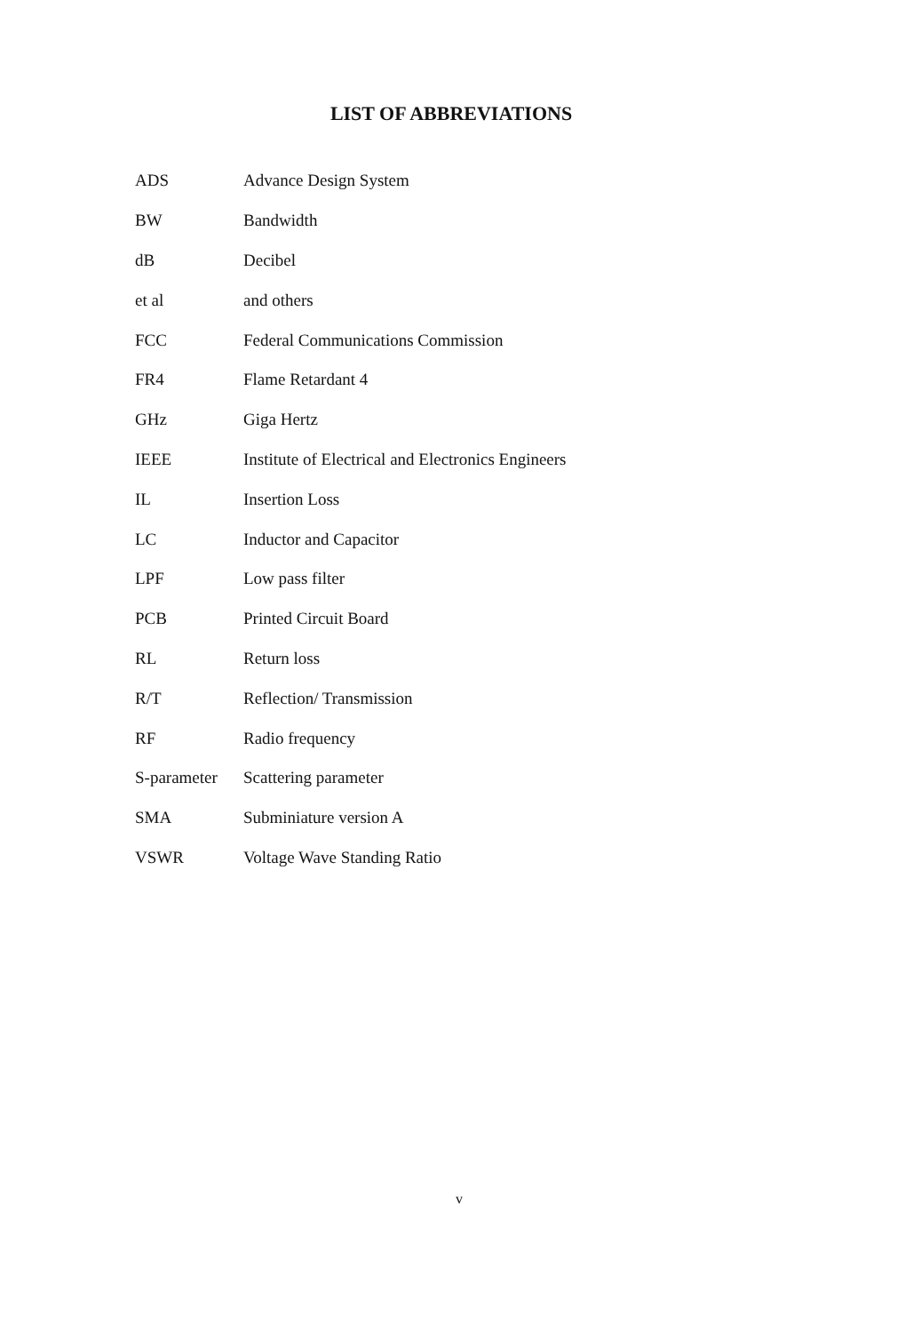LIST OF ABBREVIATIONS
| ADS | Advance Design System |
| BW | Bandwidth |
| dB | Decibel |
| et al | and others |
| FCC | Federal Communications Commission |
| FR4 | Flame Retardant 4 |
| GHz | Giga Hertz |
| IEEE | Institute of Electrical and Electronics Engineers |
| IL | Insertion Loss |
| LC | Inductor and Capacitor |
| LPF | Low pass filter |
| PCB | Printed Circuit Board |
| RL | Return loss |
| R/T | Reflection/ Transmission |
| RF | Radio frequency |
| S-parameter | Scattering parameter |
| SMA | Subminiature version A |
| VSWR | Voltage Wave Standing Ratio |
v